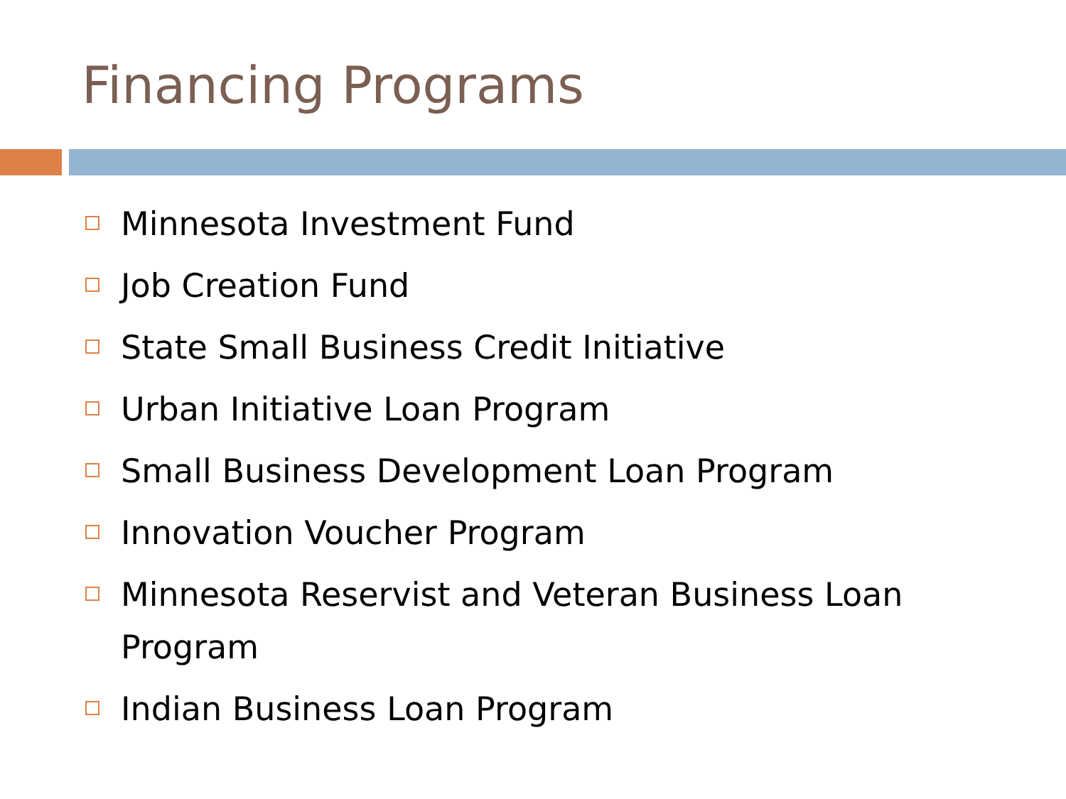Financing Programs
Minnesota Investment Fund
Job Creation Fund
State Small Business Credit Initiative
Urban Initiative Loan Program
Small Business Development Loan Program
Innovation Voucher Program
Minnesota Reservist and Veteran Business Loan Program
Indian Business Loan Program